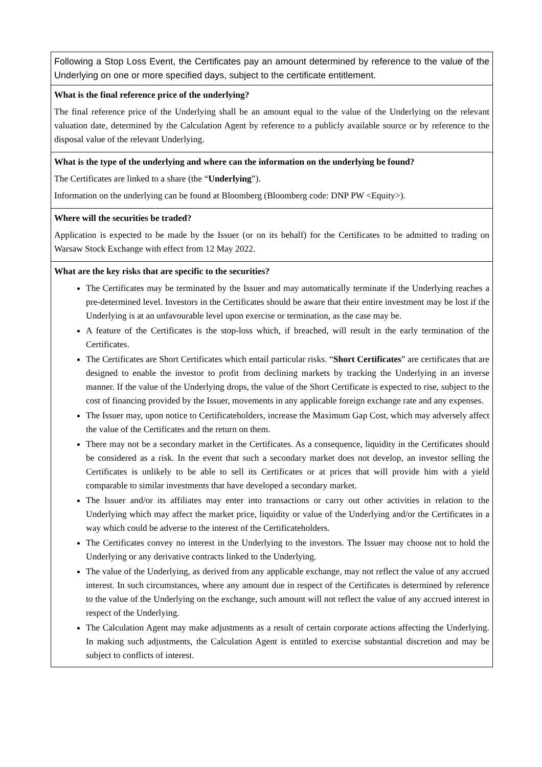| Following a Stop Loss Event, the Certificates pay an amount determined by reference to the value of the Underlying on one or more specified days, subject to the certificate entitlement. |
| What is the final reference price of the underlying? The final reference price of the Underlying shall be an amount equal to the value of the Underlying on the relevant valuation date, determined by the Calculation Agent by reference to a publicly available source or by reference to the disposal value of the relevant Underlying. |
| What is the type of the underlying and where can the information on the underlying be found? The Certificates are linked to a share (the “ Underlying ”). Information on the underlying can be found at Bloomberg (Bloomberg code: DNP PW <Equity>). |
| Where will the securities be traded? Application is expected to be made by the Issuer (or on its behalf) for the Certificates to be admitted to trading on Warsaw Stock Exchange with effect from 12 May 2022. |
| What are the key risks that are specific to the securities? The Certificates may be terminated by the Issuer and may automatically terminate if the Underlying reaches a pre-determined level. Investors in the Certificates should be aware that their entire investment may be lost if the Underlying is at an unfavourable level upon exercise or termination, as the case may be. A feature of the Certificates is the stop-loss which, if breached, will result in the early termination of the Certificates. The Certificates are Short Certificates which entail particular risks. “ Short Certificates ” are certificates that are designed to enable the investor to profit from declining markets by tracking the Underlying in an inverse manner. If the value of the Underlying drops, the value of the Short Certificate is expected to rise, subject to the cost of financing provided by the Issuer, movements in any applicable foreign exchange rate and any expenses. The Issuer may, upon notice to Certificateholders, increase the Maximum Gap Cost, which may adversely affect the value of the Certificates and the return on them. There may not be a secondary market in the Certificates. As a consequence, liquidity in the Certificates should be considered as a risk. In the event that such a secondary market does not develop, an investor selling the Certificates is unlikely to be able to sell its Certificates or at prices that will provide him with a yield comparable to similar investments that have developed a secondary market. The Issuer and/or its affiliates may enter into transactions or carry out other activities in relation to the Underlying which may affect the market price, liquidity or value of the Underlying and/or the Certificates in a way which could be adverse to the interest of the Certificateholders. The Certificates convey no interest in the Underlying to the investors. The Issuer may choose not to hold the Underlying or any derivative contracts linked to the Underlying. The value of the Underlying, as derived from any applicable exchange, may not reflect the value of any accrued interest. In such circumstances, where any amount due in respect of the Certificates is determined by reference to the value of the Underlying on the exchange, such amount will not reflect the value of any accrued interest in respect of the Underlying. The Calculation Agent may make adjustments as a result of certain corporate actions affecting the Underlying. In making such adjustments, the Calculation Agent is entitled to exercise substantial discretion and may be subject to conflicts of interest. |